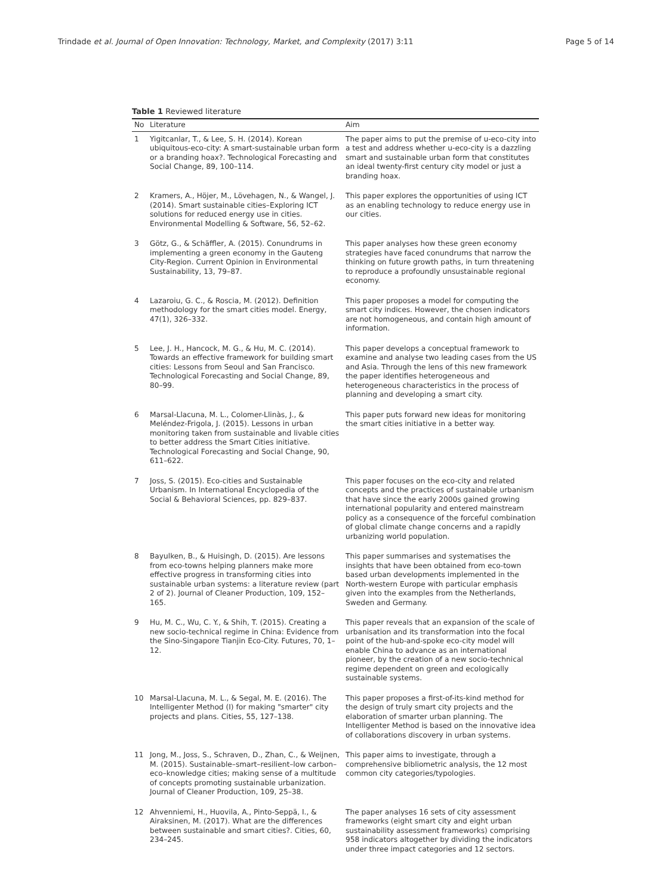Trindade et al. Journal of Open Innovation: Technology, Market, and Complexity (2017) 3:11 Page 5 of 14
Table 1 Reviewed literature
| No | Literature | Aim |
| --- | --- | --- |
| 1 | Yigitcanlar, T., & Lee, S. H. (2014). Korean ubiquitous-eco-city: A smart-sustainable urban form or a branding hoax?. Technological Forecasting and Social Change, 89, 100–114. | The paper aims to put the premise of u-eco-city into a test and address whether u-eco-city is a dazzling smart and sustainable urban form that constitutes an ideal twenty-first century city model or just a branding hoax. |
| 2 | Kramers, A., Höjer, M., Lövehagen, N., & Wangel, J. (2014). Smart sustainable cities–Exploring ICT solutions for reduced energy use in cities. Environmental Modelling & Software, 56, 52–62. | This paper explores the opportunities of using ICT as an enabling technology to reduce energy use in our cities. |
| 3 | Götz, G., & Schäffler, A. (2015). Conundrums in implementing a green economy in the Gauteng City-Region. Current Opinion in Environmental Sustainability, 13, 79–87. | This paper analyses how these green economy strategies have faced conundrums that narrow the thinking on future growth paths, in turn threatening to reproduce a profoundly unsustainable regional economy. |
| 4 | Lazaroiu, G. C., & Roscia, M. (2012). Definition methodology for the smart cities model. Energy, 47(1), 326–332. | This paper proposes a model for computing the smart city indices. However, the chosen indicators are not homogeneous, and contain high amount of information. |
| 5 | Lee, J. H., Hancock, M. G., & Hu, M. C. (2014). Towards an effective framework for building smart cities: Lessons from Seoul and San Francisco. Technological Forecasting and Social Change, 89, 80–99. | This paper develops a conceptual framework to examine and analyse two leading cases from the US and Asia. Through the lens of this new framework the paper identifies heterogeneous and heterogeneous characteristics in the process of planning and developing a smart city. |
| 6 | Marsal-Llacuna, M. L., Colomer-Llinàs, J., & Meléndez-Frigola, J. (2015). Lessons in urban monitoring taken from sustainable and livable cities to better address the Smart Cities initiative. Technological Forecasting and Social Change, 90, 611–622. | This paper puts forward new ideas for monitoring the smart cities initiative in a better way. |
| 7 | Joss, S. (2015). Eco-cities and Sustainable Urbanism. In International Encyclopedia of the Social & Behavioral Sciences, pp. 829–837. | This paper focuses on the eco-city and related concepts and the practices of sustainable urbanism that have since the early 2000s gained growing international popularity and entered mainstream policy as a consequence of the forceful combination of global climate change concerns and a rapidly urbanizing world population. |
| 8 | Bayulken, B., & Huisingh, D. (2015). Are lessons from eco-towns helping planners make more effective progress in transforming cities into sustainable urban systems: a literature review (part 2 of 2). Journal of Cleaner Production, 109, 152–165. | This paper summarises and systematises the insights that have been obtained from eco-town based urban developments implemented in the North-western Europe with particular emphasis given into the examples from the Netherlands, Sweden and Germany. |
| 9 | Hu, M. C., Wu, C. Y., & Shih, T. (2015). Creating a new socio-technical regime in China: Evidence from the Sino-Singapore Tianjin Eco-City. Futures, 70, 1–12. | This paper reveals that an expansion of the scale of urbanisation and its transformation into the focal point of the hub-and-spoke eco-city model will enable China to advance as an international pioneer, by the creation of a new socio-technical regime dependent on green and ecologically sustainable systems. |
| 10 | Marsal-Llacuna, M. L., & Segal, M. E. (2016). The Intelligenter Method (I) for making "smarter" city projects and plans. Cities, 55, 127–138. | This paper proposes a first-of-its-kind method for the design of truly smart city projects and the elaboration of smarter urban planning. The Intelligenter Method is based on the innovative idea of collaborations discovery in urban systems. |
| 11 | Jong, M., Joss, S., Schraven, D., Zhan, C., & Weijnen, M. (2015). Sustainable–smart–resilient–low carbon–eco–knowledge cities; making sense of a multitude of concepts promoting sustainable urbanization. Journal of Cleaner Production, 109, 25–38. | This paper aims to investigate, through a comprehensive bibliometric analysis, the 12 most common city categories/typologies. |
| 12 | Ahvenniemi, H., Huovila, A., Pinto-Seppä, I., & Airaksinen, M. (2017). What are the differences between sustainable and smart cities?. Cities, 60, 234–245. | The paper analyses 16 sets of city assessment frameworks (eight smart city and eight urban sustainability assessment frameworks) comprising 958 indicators altogether by dividing the indicators under three impact categories and 12 sectors. |